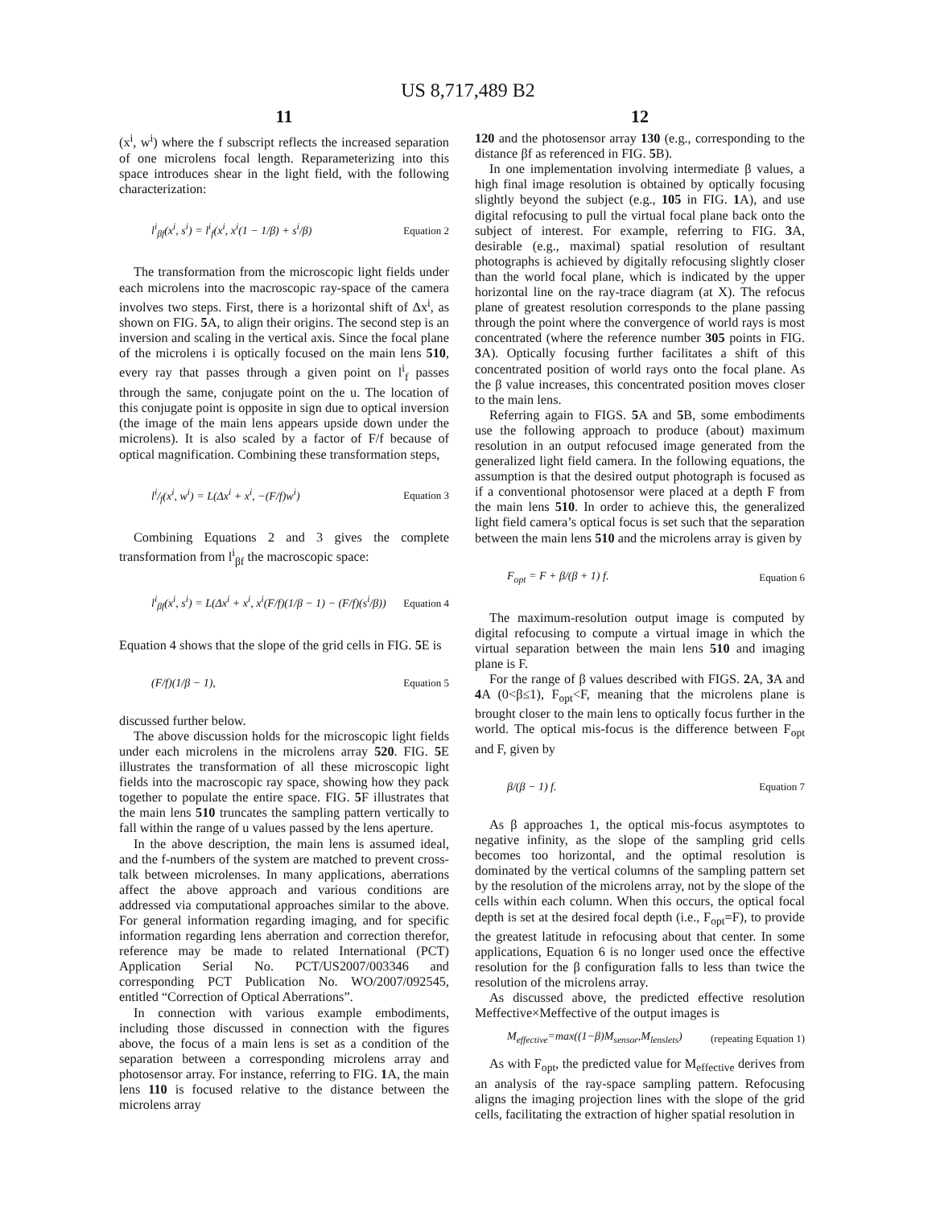US 8,717,489 B2
11
(x<sup>i</sup>, w<sup>i</sup>) where the f subscript reflects the increased separation of one microlens focal length. Reparameterizing into this space introduces shear in the light field, with the following characterization:
l<sup>i</sup><sub>βf</sub>(x<sup>i</sup>, s<sup>i</sup>) = l<sup>i</sup><sub>f</sub>(x<sup>i</sup>, x<sup>i</sup>(1 − 1/β) + s<sup>i</sup>/β) Equation 2
The transformation from the microscopic light fields under each microlens into the macroscopic ray-space of the camera involves two steps. First, there is a horizontal shift of Δx<sup>i</sup>, as shown on FIG. 5 A, to align their origins. The second step is an inversion and scaling in the vertical axis. Since the focal plane of the microlens i is optically focused on the main lens 510, every ray that passes through a given point on l<sup>i</sup><sub>f</sub> passes through the same, conjugate point on the u. The location of this conjugate point is opposite in sign due to optical inversion (the image of the main lens appears upside down under the microlens). It is also scaled by a factor of F/f because of optical magnification. Combining these transformation steps,
li/f(x<sup>i</sup>, w<sup>i</sup>) = L(Δx<sup>i</sup> + x<sup>i</sup>, −(F/f)w<sup>i</sup>) Equation 3
Combining Equations 2 and 3 gives the complete transformation from l<sup>i</sup><sub>βf</sub> the macroscopic space:
l<sup>i</sup><sub>βf</sub>(x<sup>i</sup>, s<sup>i</sup>) = L(Δx<sup>i</sup> + x<sup>i</sup>, x<sup>i</sup>(F/f)(1/β − 1) − (F/f)(s<sup>i</sup>/β)) Equation 4
Equation 4 shows that the slope of the grid cells in FIG. 5 E is
(F/f)(1/β − 1), Equation 5
discussed further below.
The above discussion holds for the microscopic light fields under each microlens in the microlens array 520. FIG. 5 E illustrates the transformation of all these microscopic light fields into the macroscopic ray space, showing how they pack together to populate the entire space. FIG. 5 F illustrates that the main lens 510 truncates the sampling pattern vertically to fall within the range of u values passed by the lens aperture.
In the above description, the main lens is assumed ideal, and the f-numbers of the system are matched to prevent cross-talk between microlenses. In many applications, aberrations affect the above approach and various conditions are addressed via computational approaches similar to the above. For general information regarding imaging, and for specific information regarding lens aberration and correction therefor, reference may be made to related International (PCT) Application Serial No. PCT/US2007/003346 and corresponding PCT Publication No. WO/2007/092545, entitled “Correction of Optical Aberrations”.
In connection with various example embodiments, including those discussed in connection with the figures above, the focus of a main lens is set as a condition of the separation between a corresponding microlens array and photosensor array. For instance, referring to FIG. 1 A, the main lens 110 is focused relative to the distance between the microlens array
12
120 and the photosensor array 130 (e.g., corresponding to the distance βf as referenced in FIG. 5 B).
In one implementation involving intermediate β values, a high final image resolution is obtained by optically focusing slightly beyond the subject (e.g., 105 in FIG. 1 A), and use digital refocusing to pull the virtual focal plane back onto the subject of interest. For example, referring to FIG. 3 A, desirable (e.g., maximal) spatial resolution of resultant photographs is achieved by digitally refocusing slightly closer than the world focal plane, which is indicated by the upper horizontal line on the ray-trace diagram (at X). The refocus plane of greatest resolution corresponds to the plane passing through the point where the convergence of world rays is most concentrated (where the reference number 305 points in FIG. 3 A). Optically focusing further facilitates a shift of this concentrated position of world rays onto the focal plane. As the β value increases, this concentrated position moves closer to the main lens.
Referring again to FIGS. 5 A and 5 B, some embodiments use the following approach to produce (about) maximum resolution in an output refocused image generated from the generalized light field camera. In the following equations, the assumption is that the desired output photograph is focused as if a conventional photosensor were placed at a depth F from the main lens 510. In order to achieve this, the generalized light field camera’s optical focus is set such that the separation between the main lens 510 and the microlens array is given by
F<sub>opt</sub> = F + β/(β + 1) f. Equation 6
The maximum-resolution output image is computed by digital refocusing to compute a virtual image in which the virtual separation between the main lens 510 and imaging plane is F.
For the range of β values described with FIGS. 2 A, 3 A and 4 A (0<β≤1), F<sub>opt</sub><F, meaning that the microlens plane is brought closer to the main lens to optically focus further in the world. The optical mis-focus is the difference between F<sub>opt</sub> and F, given by
β/(β − 1) f. Equation 7
As β approaches 1, the optical mis-focus asymptotes to negative infinity, as the slope of the sampling grid cells becomes too horizontal, and the optimal resolution is dominated by the vertical columns of the sampling pattern set by the resolution of the microlens array, not by the slope of the cells within each column. When this occurs, the optical focal depth is set at the desired focal depth (i.e., F<sub>opt</sub>=F), to provide the greatest latitude in refocusing about that center. In some applications, Equation 6 is no longer used once the effective resolution for the β configuration falls to less than twice the resolution of the microlens array.
As discussed above, the predicted effective resolution Meffective×Meffective of the output images is
M<sub>effective</sub>=max((1−β)M<sub>sensor</sub>,M<sub>lenslets</sub>) (repeating Equation 1)
As with F<sub>opt</sub>, the predicted value for M<sub>effective</sub> derives from an analysis of the ray-space sampling pattern. Refocusing aligns the imaging projection lines with the slope of the grid cells, facilitating the extraction of higher spatial resolution in